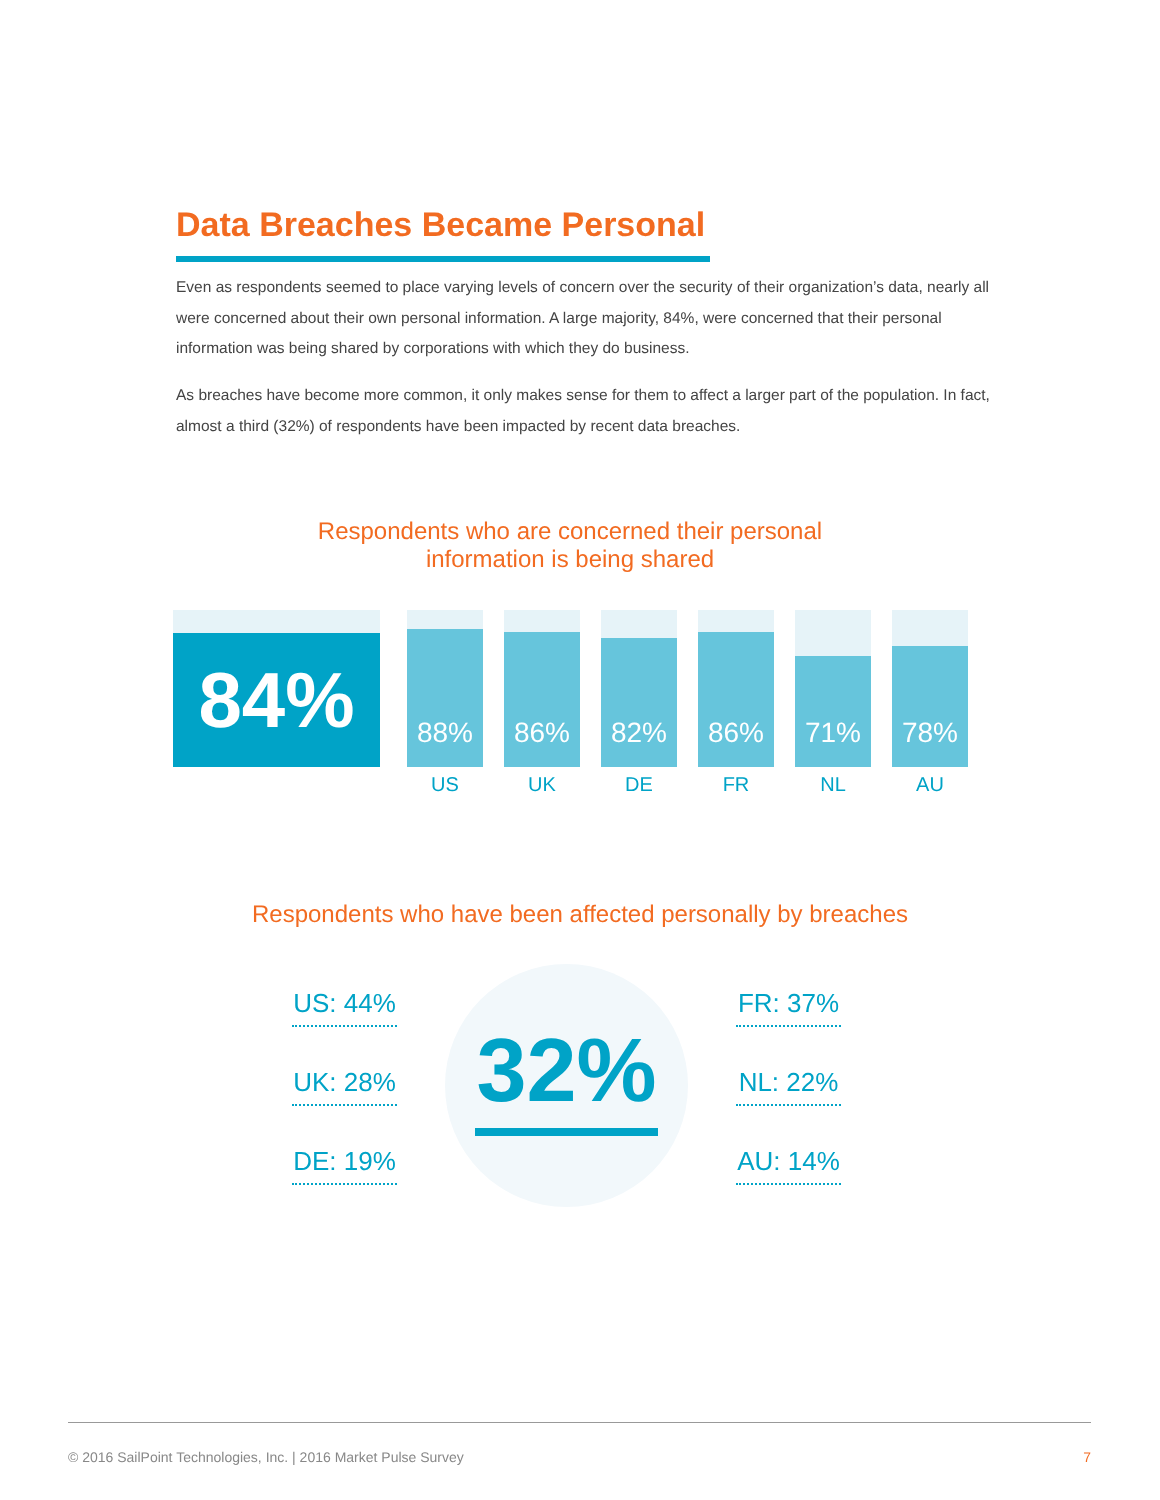Data Breaches Became Personal
Even as respondents seemed to place varying levels of concern over the security of their organization’s data, nearly all were concerned about their own personal information. A large majority, 84%, were concerned that their personal information was being shared by corporations with which they do business.
As breaches have become more common, it only makes sense for them to affect a larger part of the population. In fact, almost a third (32%) of respondents have been impacted by recent data breaches.
Respondents who are concerned their personal
information is being shared
84%
88%
US
86%
UK
82%
DE
86%
FR
71%
NL
78%
AU
Respondents who have been affected personally by breaches
US: 44%
UK: 28%
DE: 19%
32%
FR: 37%
NL: 22%
AU: 14%
© 2016 SailPoint Technologies, Inc. | 2016 Market Pulse Survey 7